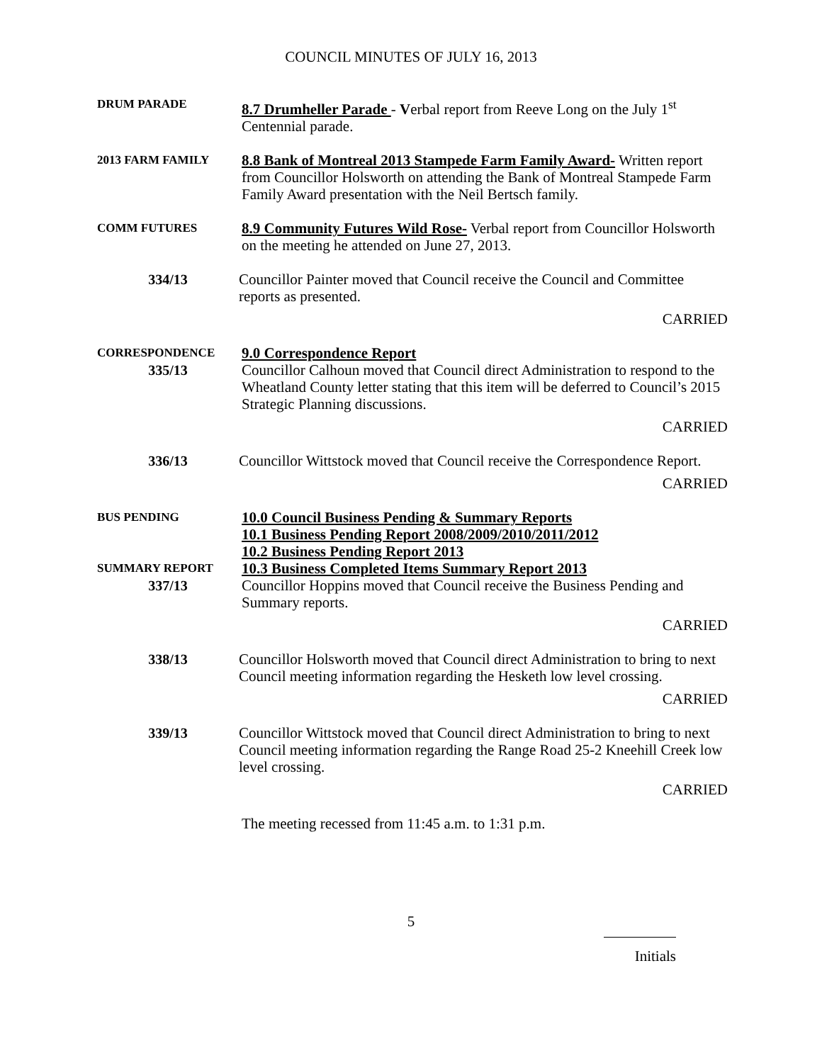COUNCIL MINUTES OF JULY 16, 2013
DRUM PARADE
8.7 Drumheller Parade - Verbal report from Reeve Long on the July 1<sup>st</sup> Centennial parade.
2013 FARM FAMILY
8.8 Bank of Montreal 2013 Stampede Farm Family Award- Written report from Councillor Holsworth on attending the Bank of Montreal Stampede Farm Family Award presentation with the Neil Bertsch family.
COMM FUTURES
8.9 Community Futures Wild Rose- Verbal report from Councillor Holsworth on the meeting he attended on June 27, 2013.
334/13 Councillor Painter moved that Council receive the Council and Committee reports as presented.
CARRIED
CORRESPONDENCE
335/13
9.0 Correspondence Report
Councillor Calhoun moved that Council direct Administration to respond to the Wheatland County letter stating that this item will be deferred to Council’s 2015 Strategic Planning discussions.
CARRIED
336/13 Councillor Wittstock moved that Council receive the Correspondence Report.
CARRIED
BUS PENDING
SUMMARY REPORT
337/13
10.0 Council Business Pending & Summary Reports
10.1 Business Pending Report 2008/2009/2010/2011/2012
10.2 Business Pending Report 2013
10.3 Business Completed Items Summary Report 2013
Councillor Hoppins moved that Council receive the Business Pending and Summary reports.
CARRIED
338/13 Councillor Holsworth moved that Council direct Administration to bring to next Council meeting information regarding the Hesketh low level crossing.
CARRIED
339/13 Councillor Wittstock moved that Council direct Administration to bring to next Council meeting information regarding the Range Road 25-2 Kneehill Creek low level crossing.
CARRIED
The meeting recessed from 11:45 a.m. to 1:31 p.m.
5
Initials